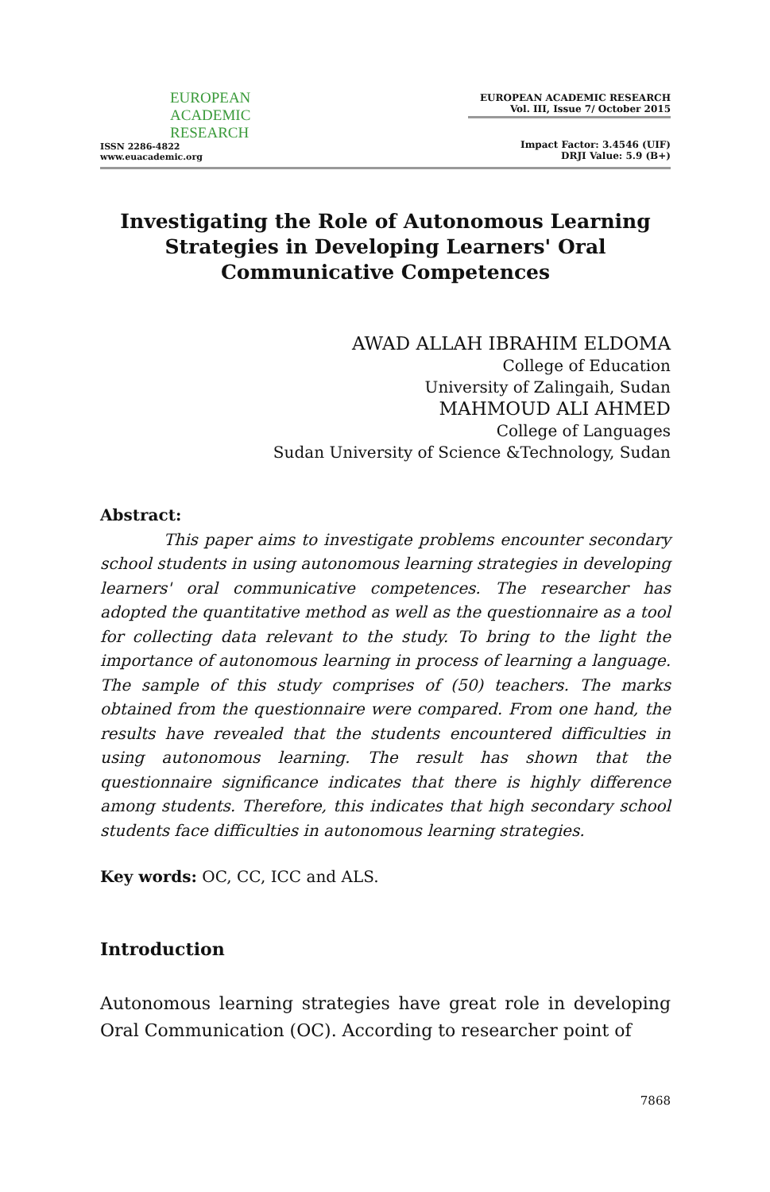EUROPEAN
ACADEMIC
RESEARCH
ISSN 2286-4822
www.euacademic.org
EUROPEAN ACADEMIC RESEARCH
Vol. III, Issue 7/ October 2015
Impact Factor: 3.4546 (UIF)
DRJI Value: 5.9 (B+)
Investigating the Role of Autonomous Learning Strategies in Developing Learners' Oral Communicative Competences
AWAD ALLAH IBRAHIM ELDOMA
College of Education
University of Zalingaih, Sudan
MAHMOUD ALI AHMED
College of Languages
Sudan University of Science &Technology, Sudan
Abstract:
This paper aims to investigate problems encounter secondary school students in using autonomous learning strategies in developing learners' oral communicative competences. The researcher has adopted the quantitative method as well as the questionnaire as a tool for collecting data relevant to the study. To bring to the light the importance of autonomous learning in process of learning a language. The sample of this study comprises of (50) teachers. The marks obtained from the questionnaire were compared. From one hand, the results have revealed that the students encountered difficulties in using autonomous learning. The result has shown that the questionnaire significance indicates that there is highly difference among students. Therefore, this indicates that high secondary school students face difficulties in autonomous learning strategies.
Key words: OC, CC, ICC and ALS.
Introduction
Autonomous learning strategies have great role in developing Oral Communication (OC). According to researcher point of
7868